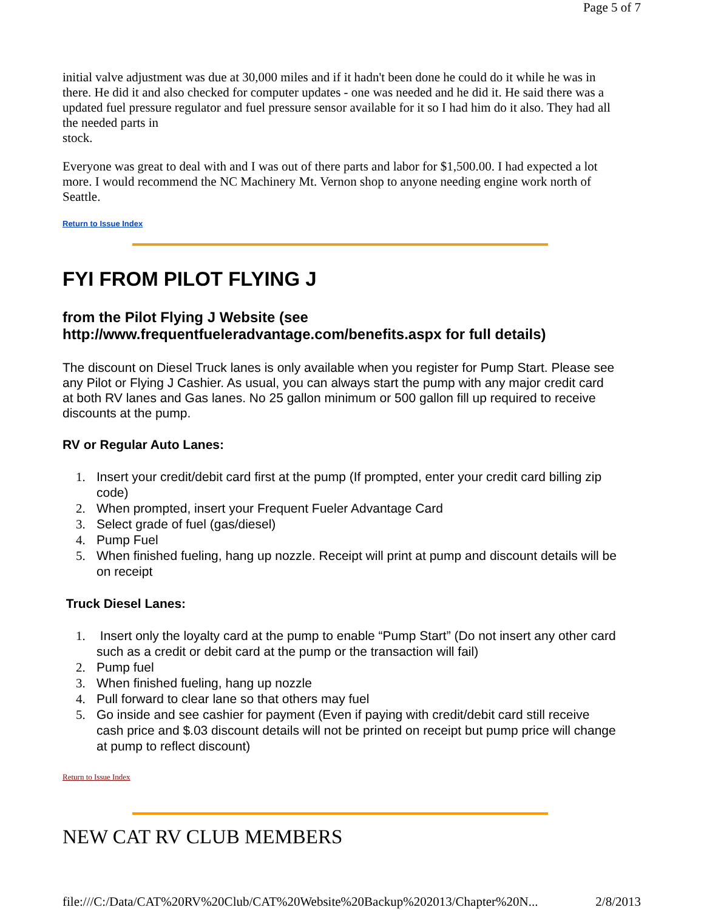Page 5 of 7
initial valve adjustment was due at 30,000 miles and if it hadn't been done he could do it while he was in there. He did it and also checked for computer updates - one was needed and he did it. He said there was a updated fuel pressure regulator and fuel pressure sensor available for it so I had him do it also. They had all the needed parts in
stock.
Everyone was great to deal with and I was out of there parts and labor for $1,500.00. I had expected a lot more. I would recommend the NC Machinery Mt. Vernon shop to anyone needing engine work north of Seattle.
Return to Issue Index
FYI FROM PILOT FLYING J
from the Pilot Flying J Website (see http://www.frequentfueleradvantage.com/benefits.aspx for full details)
The discount on Diesel Truck lanes is only available when you register for Pump Start. Please see any Pilot or Flying J Cashier. As usual, you can always start the pump with any major credit card at both RV lanes and Gas lanes. No 25 gallon minimum or 500 gallon fill up required to receive discounts at the pump.
RV or Regular Auto Lanes:
1. Insert your credit/debit card first at the pump (If prompted, enter your credit card billing zip code)
2. When prompted, insert your Frequent Fueler Advantage Card
3. Select grade of fuel (gas/diesel)
4. Pump Fuel
5. When finished fueling, hang up nozzle. Receipt will print at pump and discount details will be on receipt
Truck Diesel Lanes:
1. Insert only the loyalty card at the pump to enable “Pump Start” (Do not insert any other card such as a credit or debit card at the pump or the transaction will fail)
2. Pump fuel
3. When finished fueling, hang up nozzle
4. Pull forward to clear lane so that others may fuel
5. Go inside and see cashier for payment (Even if paying with credit/debit card still receive cash price and $.03 discount details will not be printed on receipt but pump price will change at pump to reflect discount)
Return to Issue Index
NEW CAT RV CLUB MEMBERS
file:///C:/Data/CAT%20RV%20Club/CAT%20Website%20Backup%202013/Chapter%20N... 2/8/2013